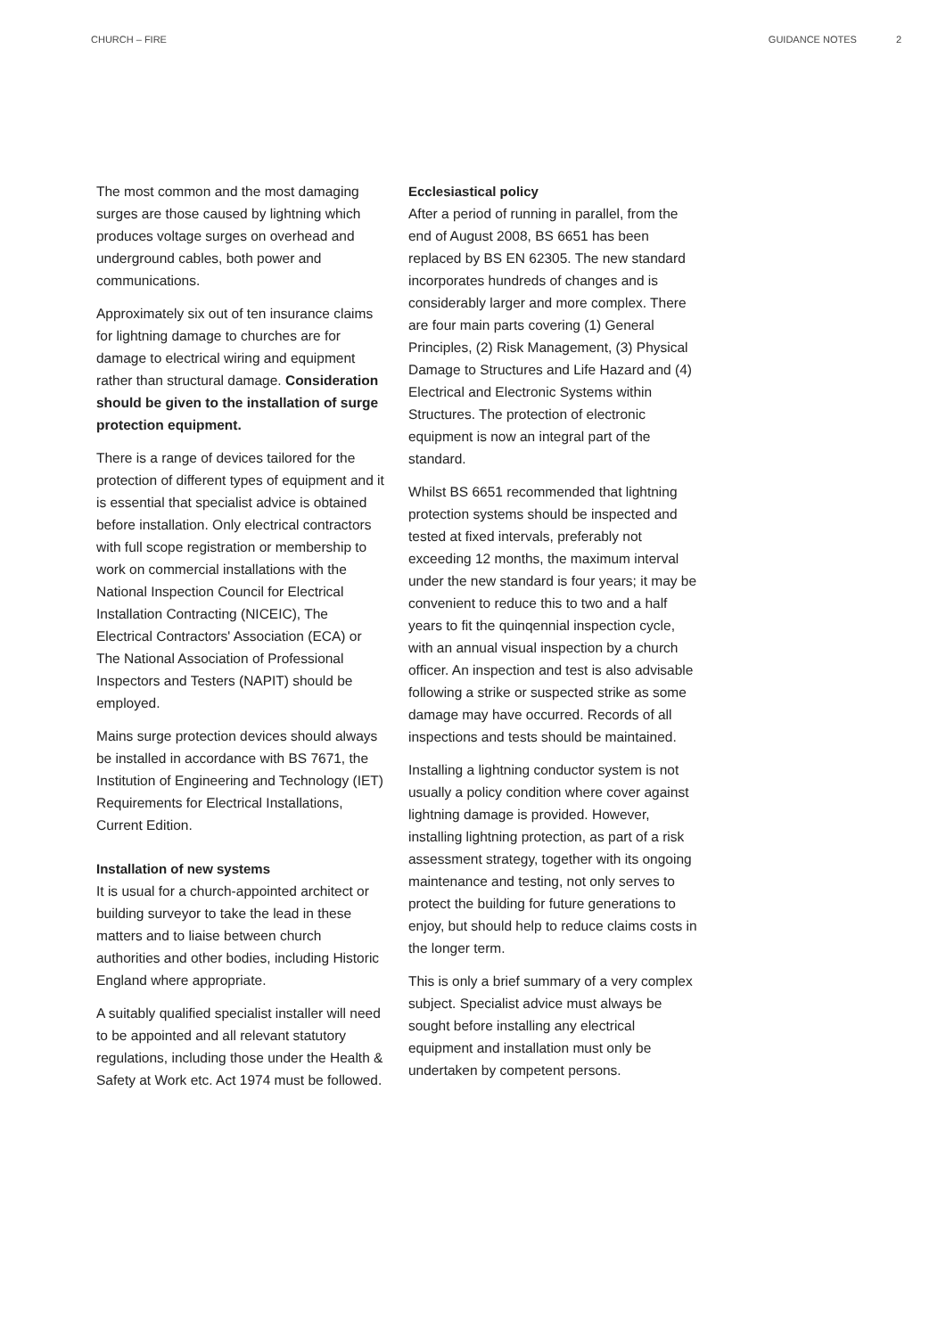CHURCH – FIRE GUIDANCE NOTES 2
The most common and the most damaging surges are those caused by lightning which produces voltage surges on overhead and underground cables, both power and communications.
Approximately six out of ten insurance claims for lightning damage to churches are for damage to electrical wiring and equipment rather than structural damage. Consideration should be given to the installation of surge protection equipment.
There is a range of devices tailored for the protection of different types of equipment and it is essential that specialist advice is obtained before installation. Only electrical contractors with full scope registration or membership to work on commercial installations with the National Inspection Council for Electrical Installation Contracting (NICEIC), The Electrical Contractors' Association (ECA) or The National Association of Professional Inspectors and Testers (NAPIT) should be employed.
Mains surge protection devices should always be installed in accordance with BS 7671, the Institution of Engineering and Technology (IET) Requirements for Electrical Installations, Current Edition.
Installation of new systems
It is usual for a church-appointed architect or building surveyor to take the lead in these matters and to liaise between church authorities and other bodies, including Historic England where appropriate.
A suitably qualified specialist installer will need to be appointed and all relevant statutory regulations, including those under the Health & Safety at Work etc. Act 1974 must be followed.
Ecclesiastical policy
After a period of running in parallel, from the end of August 2008, BS 6651 has been replaced by BS EN 62305. The new standard incorporates hundreds of changes and is considerably larger and more complex. There are four main parts covering (1) General Principles, (2) Risk Management, (3) Physical Damage to Structures and Life Hazard and (4) Electrical and Electronic Systems within Structures. The protection of electronic equipment is now an integral part of the standard.
Whilst BS 6651 recommended that lightning protection systems should be inspected and tested at fixed intervals, preferably not exceeding 12 months, the maximum interval under the new standard is four years; it may be convenient to reduce this to two and a half years to fit the quinqennial inspection cycle, with an annual visual inspection by a church officer. An inspection and test is also advisable following a strike or suspected strike as some damage may have occurred. Records of all inspections and tests should be maintained.
Installing a lightning conductor system is not usually a policy condition where cover against lightning damage is provided. However, installing lightning protection, as part of a risk assessment strategy, together with its ongoing maintenance and testing, not only serves to protect the building for future generations to enjoy, but should help to reduce claims costs in the longer term.
This is only a brief summary of a very complex subject. Specialist advice must always be sought before installing any electrical equipment and installation must only be undertaken by competent persons.